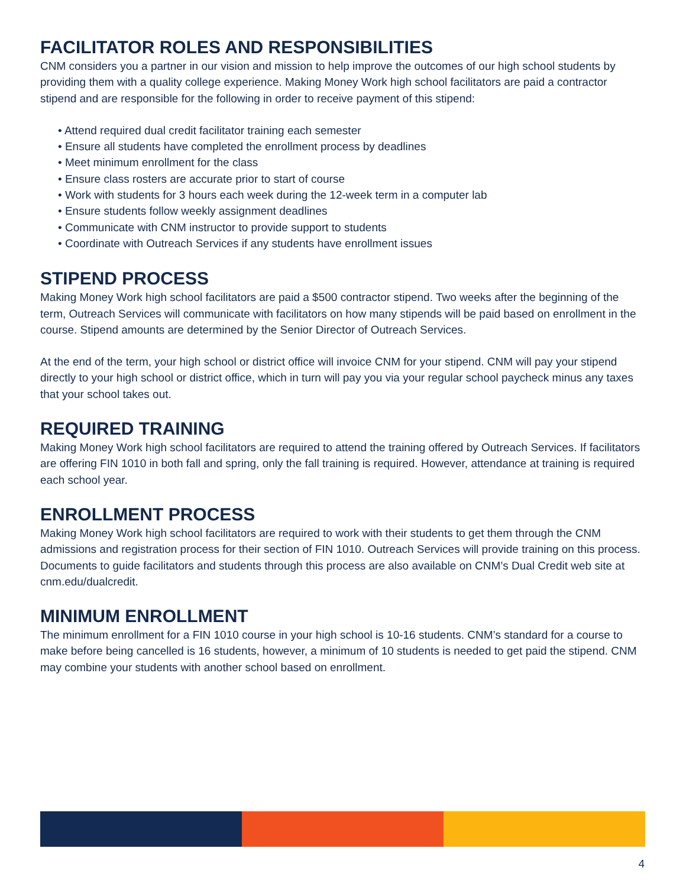FACILITATOR ROLES AND RESPONSIBILITIES
CNM considers you a partner in our vision and mission to help improve the outcomes of our high school students by providing them with a quality college experience. Making Money Work high school facilitators are paid a contractor stipend and are responsible for the following in order to receive payment of this stipend:
• Attend required dual credit facilitator training each semester
• Ensure all students have completed the enrollment process by deadlines
• Meet minimum enrollment for the class
• Ensure class rosters are accurate prior to start of course
• Work with students for 3 hours each week during the 12-week term in a computer lab
• Ensure students follow weekly assignment deadlines
• Communicate with CNM instructor to provide support to students
• Coordinate with Outreach Services if any students have enrollment issues
STIPEND PROCESS
Making Money Work high school facilitators are paid a $500 contractor stipend. Two weeks after the beginning of the term, Outreach Services will communicate with facilitators on how many stipends will be paid based on enrollment in the course. Stipend amounts are determined by the Senior Director of Outreach Services.
At the end of the term, your high school or district office will invoice CNM for your stipend. CNM will pay your stipend directly to your high school or district office, which in turn will pay you via your regular school paycheck minus any taxes that your school takes out.
REQUIRED TRAINING
Making Money Work high school facilitators are required to attend the training offered by Outreach Services. If facilitators are offering FIN 1010 in both fall and spring, only the fall training is required. However, attendance at training is required each school year.
ENROLLMENT PROCESS
Making Money Work high school facilitators are required to work with their students to get them through the CNM admissions and registration process for their section of FIN 1010. Outreach Services will provide training on this process. Documents to guide facilitators and students through this process are also available on CNM’s Dual Credit web site at cnm.edu/dualcredit.
MINIMUM ENROLLMENT
The minimum enrollment for a FIN 1010 course in your high school is 10-16 students. CNM’s standard for a course to make before being cancelled is 16 students, however, a minimum of 10 students is needed to get paid the stipend. CNM may combine your students with another school based on enrollment.
4